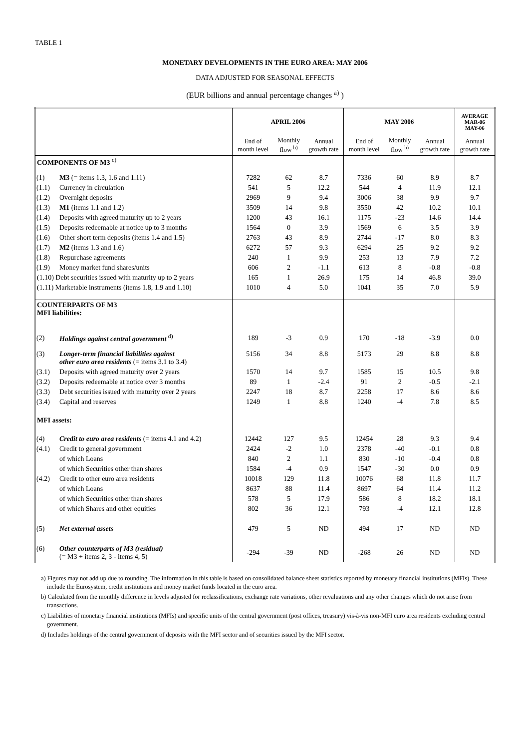TABLE 1
MONETARY DEVELOPMENTS IN THE EURO AREA: MAY 2006
DATA ADJUSTED FOR SEASONAL EFFECTS
(EUR billions and annual percentage changes <sup>a)</sup> )
| | | APRIL 2006 | | | MAY 2006 | | | AVERAGE MAR-06 MAY-06 |
| | | End of month level | Monthly flow <sup>b)</sup> | Annual growth rate | End of month level | Monthly flow <sup>b)</sup> | Annual growth rate | Annual growth rate |
| COMPONENTS OF M3 <sup>c)</sup> | | | | | | | | |
| (1) | M3 (= items 1.3, 1.6 and 1.11) | 7282 | 62 | 8.7 | 7336 | 60 | 8.9 | 8.7 |
| (1.1) | Currency in circulation | 541 | 5 | 12.2 | 544 | 4 | 11.9 | 12.1 |
| (1.2) | Overnight deposits | 2969 | 9 | 9.4 | 3006 | 38 | 9.9 | 9.7 |
| (1.3) | M1 (items 1.1 and 1.2) | 3509 | 14 | 9.8 | 3550 | 42 | 10.2 | 10.1 |
| (1.4) | Deposits with agreed maturity up to 2 years | 1200 | 43 | 16.1 | 1175 | -23 | 14.6 | 14.4 |
| (1.5) | Deposits redeemable at notice up to 3 months | 1564 | 0 | 3.9 | 1569 | 6 | 3.5 | 3.9 |
| (1.6) | Other short term deposits (items 1.4 and 1.5) | 2763 | 43 | 8.9 | 2744 | -17 | 8.0 | 8.3 |
| (1.7) | M2 (items 1.3 and 1.6) | 6272 | 57 | 9.3 | 6294 | 25 | 9.2 | 9.2 |
| (1.8) | Repurchase agreements | 240 | 1 | 9.9 | 253 | 13 | 7.9 | 7.2 |
| (1.9) | Money market fund shares/units | 606 | 2 | -1.1 | 613 | 8 | -0.8 | -0.8 |
| (1.10) Debt securities issued with maturity up to 2 years | | 165 | 1 | 26.9 | 175 | 14 | 46.8 | 39.0 |
| (1.11) Marketable instruments (items 1.8, 1.9 and 1.10) | | 1010 | 4 | 5.0 | 1041 | 35 | 7.0 | 5.9 |
| COUNTERPARTS OF M3 MFI liabilities: | | | | | | | | |
| (2) | Holdings against central government <sup>d)</sup> | 189 | -3 | 0.9 | 170 | -18 | -3.9 | 0.0 |
| (3) | Longer-term financial liabilities against other euro area residents (= items 3.1 to 3.4) | 5156 | 34 | 8.8 | 5173 | 29 | 8.8 | 8.8 |
| (3.1) | Deposits with agreed maturity over 2 years | 1570 | 14 | 9.7 | 1585 | 15 | 10.5 | 9.8 |
| (3.2) | Deposits redeemable at notice over 3 months | 89 | 1 | -2.4 | 91 | 2 | -0.5 | -2.1 |
| (3.3) | Debt securities issued with maturity over 2 years | 2247 | 18 | 8.7 | 2258 | 17 | 8.6 | 8.6 |
| (3.4) | Capital and reserves | 1249 | 1 | 8.8 | 1240 | -4 | 7.8 | 8.5 |
| MFI assets: | | | | | | | | |
| (4) | Credit to euro area residents (= items 4.1 and 4.2) | 12442 | 127 | 9.5 | 12454 | 28 | 9.3 | 9.4 |
| (4.1) | Credit to general government | 2424 | -2 | 1.0 | 2378 | -40 | -0.1 | 0.8 |
| | of which Loans | 840 | 2 | 1.1 | 830 | -10 | -0.4 | 0.8 |
| | of which Securities other than shares | 1584 | -4 | 0.9 | 1547 | -30 | 0.0 | 0.9 |
| (4.2) | Credit to other euro area residents | 10018 | 129 | 11.8 | 10076 | 68 | 11.8 | 11.7 |
| | of which Loans | 8637 | 88 | 11.4 | 8697 | 64 | 11.4 | 11.2 |
| | of which Securities other than shares | 578 | 5 | 17.9 | 586 | 8 | 18.2 | 18.1 |
| | of which Shares and other equities | 802 | 36 | 12.1 | 793 | -4 | 12.1 | 12.8 |
| (5) | Net external assets | 479 | 5 | ND | 494 | 17 | ND | ND |
| (6) | Other counterparts of M3 (residual) (= M3 + items 2, 3 - items 4, 5) | -294 | -39 | ND | -268 | 26 | ND | ND |
a) Figures may not add up due to rounding. The information in this table is based on consolidated balance sheet statistics reported by monetary financial institutions (MFIs). These include the Eurosystem, credit institutions and money market funds located in the euro area.
b) Calculated from the monthly difference in levels adjusted for reclassifications, exchange rate variations, other revaluations and any other changes which do not arise from transactions.
c) Liabilities of monetary financial institutions (MFIs) and specific units of the central government (post offices, treasury) vis-à-vis non-MFI euro area residents excluding central government.
d) Includes holdings of the central government of deposits with the MFI sector and of securities issued by the MFI sector.